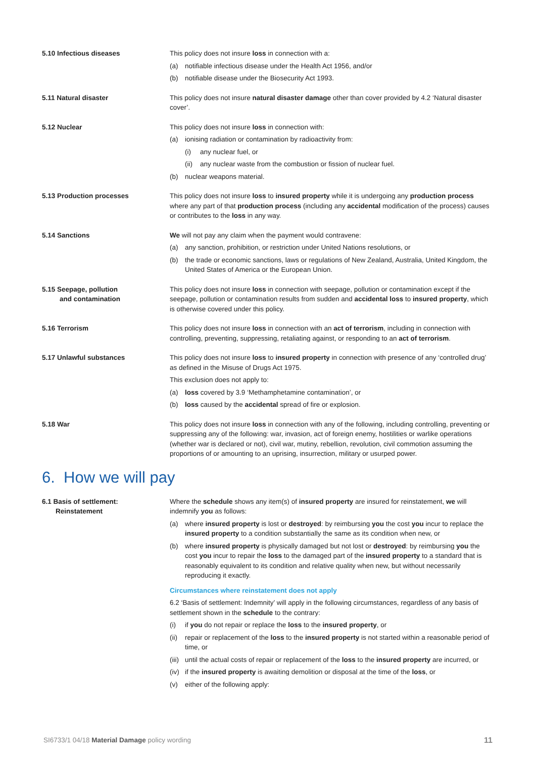5.10 Infectious diseases This policy does not insure loss in connection with a:
(a) notifiable infectious disease under the Health Act 1956, and/or
(b) notifiable disease under the Biosecurity Act 1993.
5.11 Natural disaster This policy does not insure natural disaster damage other than cover provided by 4.2 ‘Natural disaster cover’.
5.12 Nuclear This policy does not insure loss in connection with:
(a) ionising radiation or contamination by radioactivity from:
(i) any nuclear fuel, or
(ii) any nuclear waste from the combustion or fission of nuclear fuel.
(b) nuclear weapons material.
5.13 Production processes This policy does not insure loss to insured property while it is undergoing any production process where any part of that production process (including any accidental modification of the process) causes or contributes to the loss in any way.
5.14 Sanctions We will not pay any claim when the payment would contravene:
(a) any sanction, prohibition, or restriction under United Nations resolutions, or
(b) the trade or economic sanctions, laws or regulations of New Zealand, Australia, United Kingdom, the United States of America or the European Union.
5.15 Seepage, pollution
and contamination
This policy does not insure loss in connection with seepage, pollution or contamination except if the seepage, pollution or contamination results from sudden and accidental loss to insured property, which is otherwise covered under this policy.
5.16 Terrorism This policy does not insure loss in connection with an act of terrorism, including in connection with controlling, preventing, suppressing, retaliating against, or responding to an act of terrorism.
5.17 Unlawful substances This policy does not insure loss to insured property in connection with presence of any ‘controlled drug’ as defined in the Misuse of Drugs Act 1975.
This exclusion does not apply to:
(a) loss covered by 3.9 ‘Methamphetamine contamination’, or
(b) loss caused by the accidental spread of fire or explosion.
5.18 War This policy does not insure loss in connection with any of the following, including controlling, preventing or suppressing any of the following: war, invasion, act of foreign enemy, hostilities or warlike operations (whether war is declared or not), civil war, mutiny, rebellion, revolution, civil commotion assuming the proportions of or amounting to an uprising, insurrection, military or usurped power.
6. How we will pay
6.1 Basis of settlement:
Reinstatement
Where the schedule shows any item(s) of insured property are insured for reinstatement, we will indemnify you as follows:
(a) where insured property is lost or destroyed: by reimbursing you the cost you incur to replace the insured property to a condition substantially the same as its condition when new, or
(b) where insured property is physically damaged but not lost or destroyed: by reimbursing you the cost you incur to repair the loss to the damaged part of the insured property to a standard that is reasonably equivalent to its condition and relative quality when new, but without necessarily reproducing it exactly.
Circumstances where reinstatement does not apply
6.2 ‘Basis of settlement: Indemnity’ will apply in the following circumstances, regardless of any basis of settlement shown in the schedule to the contrary:
(i) if you do not repair or replace the loss to the insured property, or
(ii) repair or replacement of the loss to the insured property is not started within a reasonable period of time, or
(iii) until the actual costs of repair or replacement of the loss to the insured property are incurred, or
(iv) if the insured property is awaiting demolition or disposal at the time of the loss, or
(v) either of the following apply:
SI6733/1 04/18 Material Damage policy wording 11